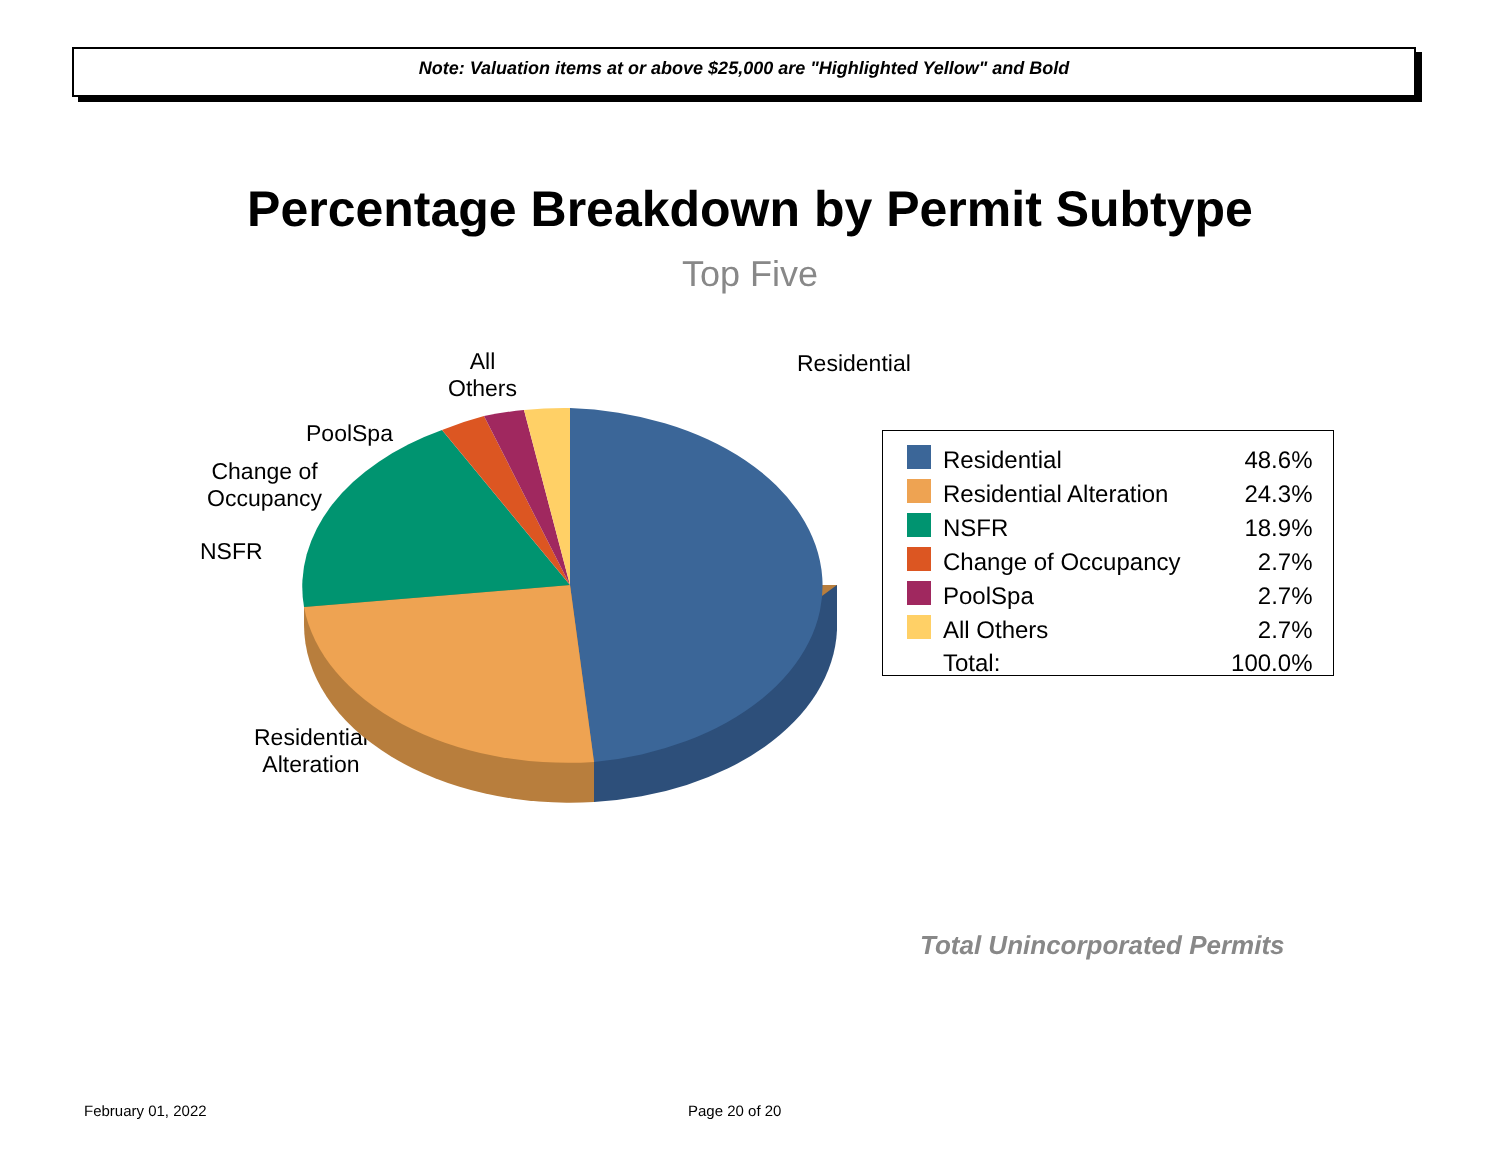Note: Valuation items at or above $25,000 are "Highlighted Yellow" and Bold
Percentage Breakdown by Permit Subtype
Top Five
All
Others
Residential
PoolSpa
Change of
Occupancy
NSFR
Residential
Alteration
| | Residential | 48.6% |
| | Residential Alteration | 24.3% |
| | NSFR | 18.9% |
| | Change of Occupancy | 2.7% |
| | PoolSpa | 2.7% |
| | All Others | 2.7% |
| | Total: | 100.0% |
Total Unincorporated Permits
February 01, 2022 Page 20 of 20